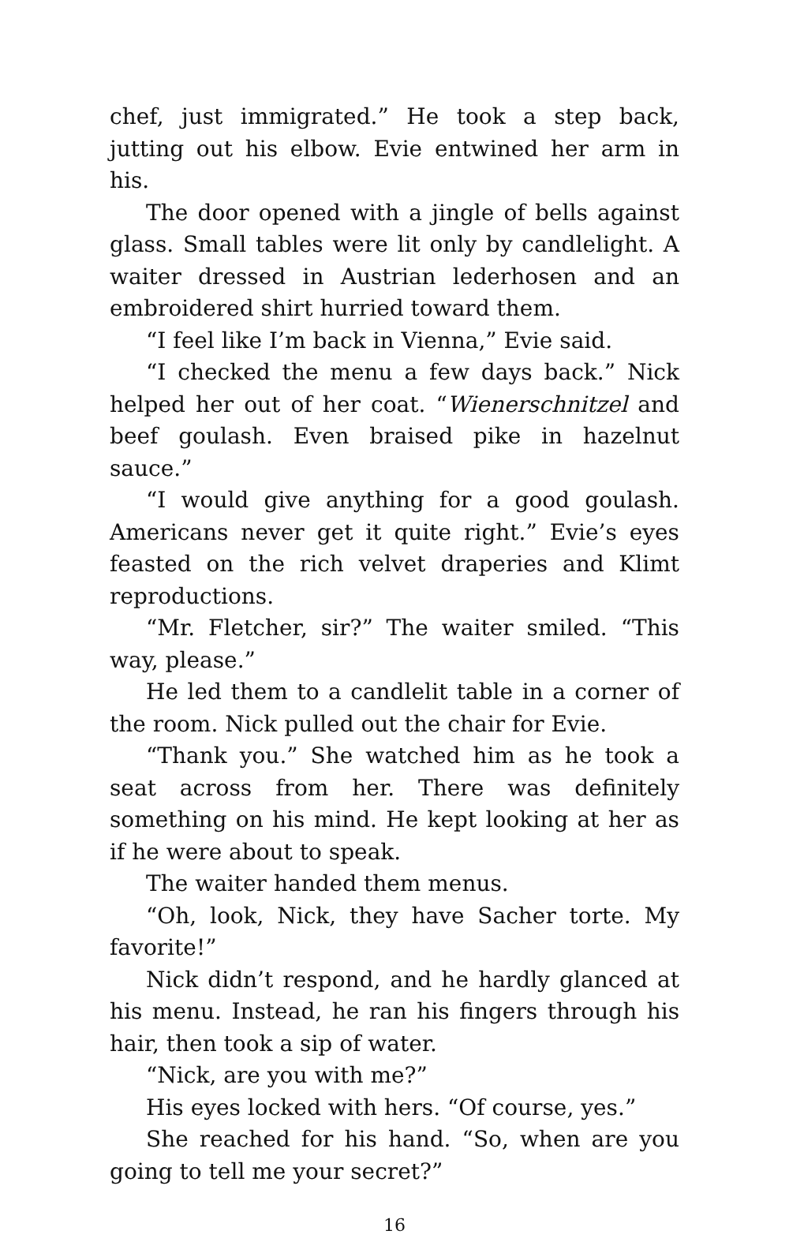chef, just immigrated.” He took a step back, jutting out his elbow. Evie entwined her arm in his.
The door opened with a jingle of bells against glass. Small tables were lit only by candlelight. A waiter dressed in Austrian lederhosen and an embroidered shirt hurried toward them.
“I feel like I’m back in Vienna,” Evie said.
“I checked the menu a few days back.” Nick helped her out of her coat. “Wienerschnitzel and beef goulash. Even braised pike in hazelnut sauce.”
“I would give anything for a good goulash. Americans never get it quite right.” Evie’s eyes feasted on the rich velvet draperies and Klimt reproductions.
“Mr. Fletcher, sir?” The waiter smiled. “This way, please.”
He led them to a candlelit table in a corner of the room. Nick pulled out the chair for Evie.
“Thank you.” She watched him as he took a seat across from her. There was definitely something on his mind. He kept looking at her as if he were about to speak.
The waiter handed them menus.
“Oh, look, Nick, they have Sacher torte. My favorite!”
Nick didn’t respond, and he hardly glanced at his menu. Instead, he ran his fingers through his hair, then took a sip of water.
“Nick, are you with me?”
His eyes locked with hers. “Of course, yes.”
She reached for his hand. “So, when are you going to tell me your secret?”
16